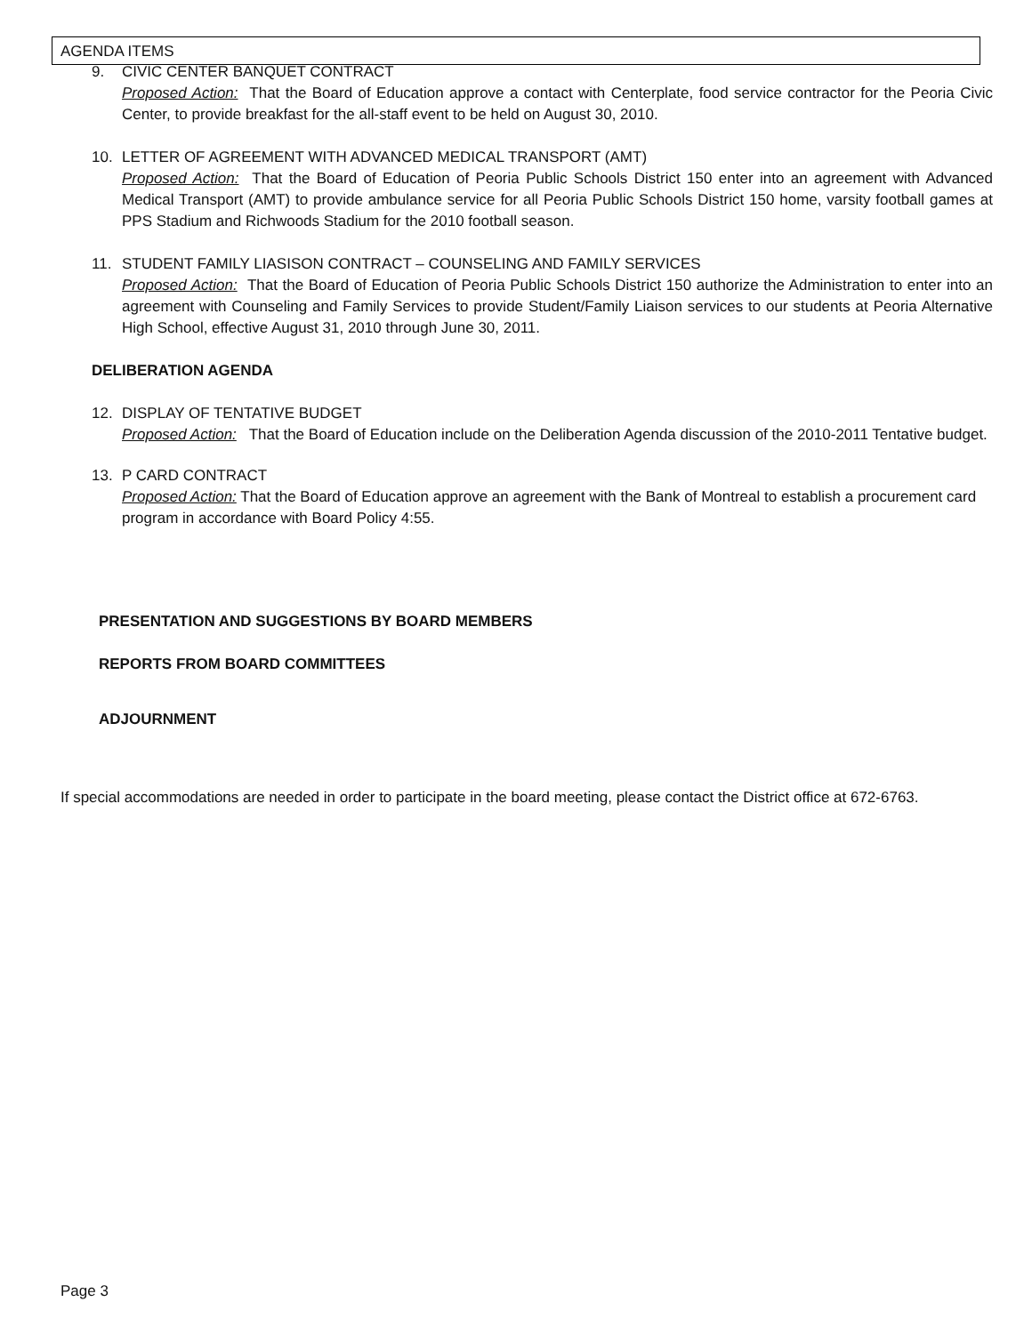AGENDA ITEMS
9. CIVIC CENTER BANQUET CONTRACT
Proposed Action: That the Board of Education approve a contact with Centerplate, food service contractor for the Peoria Civic Center, to provide breakfast for the all-staff event to be held on August 30, 2010.
10. LETTER OF AGREEMENT WITH ADVANCED MEDICAL TRANSPORT (AMT)
Proposed Action: That the Board of Education of Peoria Public Schools District 150 enter into an agreement with Advanced Medical Transport (AMT) to provide ambulance service for all Peoria Public Schools District 150 home, varsity football games at PPS Stadium and Richwoods Stadium for the 2010 football season.
11. STUDENT FAMILY LIASISON CONTRACT – COUNSELING AND FAMILY SERVICES
Proposed Action: That the Board of Education of Peoria Public Schools District 150 authorize the Administration to enter into an agreement with Counseling and Family Services to provide Student/Family Liaison services to our students at Peoria Alternative High School, effective August 31, 2010 through June 30, 2011.
DELIBERATION AGENDA
12. DISPLAY OF TENTATIVE BUDGET
Proposed Action: That the Board of Education include on the Deliberation Agenda discussion of the 2010-2011 Tentative budget.
13. P CARD CONTRACT
Proposed Action: That the Board of Education approve an agreement with the Bank of Montreal to establish a procurement card program in accordance with Board Policy 4:55.
PRESENTATION AND SUGGESTIONS BY BOARD MEMBERS
REPORTS FROM BOARD COMMITTEES
ADJOURNMENT
If special accommodations are needed in order to participate in the board meeting, please contact the District office at 672-6763.
Page 3